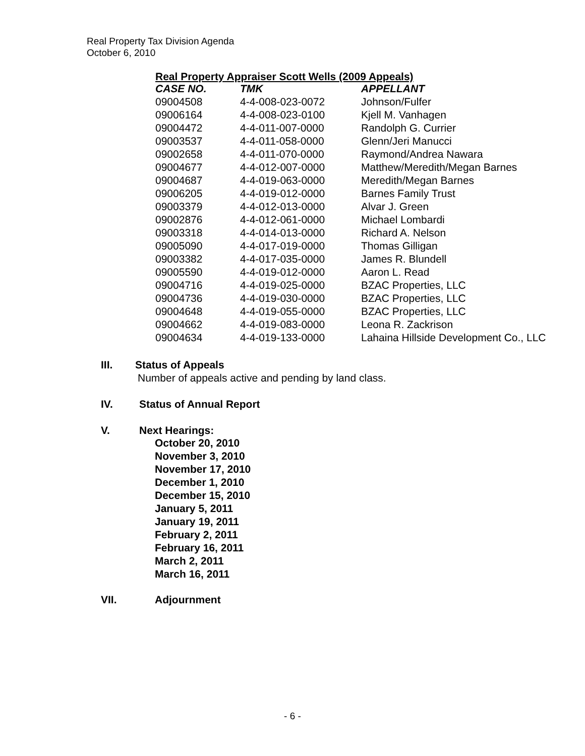Real Property Tax Division Agenda
October 6, 2010
Real Property Appraiser Scott Wells (2009 Appeals)
| CASE NO. | TMK | APPELLANT |
| --- | --- | --- |
| 09004508 | 4-4-008-023-0072 | Johnson/Fulfer |
| 09006164 | 4-4-008-023-0100 | Kjell M. Vanhagen |
| 09004472 | 4-4-011-007-0000 | Randolph G. Currier |
| 09003537 | 4-4-011-058-0000 | Glenn/Jeri Manucci |
| 09002658 | 4-4-011-070-0000 | Raymond/Andrea Nawara |
| 09004677 | 4-4-012-007-0000 | Matthew/Meredith/Megan Barnes |
| 09004687 | 4-4-019-063-0000 | Meredith/Megan Barnes |
| 09006205 | 4-4-019-012-0000 | Barnes Family Trust |
| 09003379 | 4-4-012-013-0000 | Alvar J. Green |
| 09002876 | 4-4-012-061-0000 | Michael Lombardi |
| 09003318 | 4-4-014-013-0000 | Richard A. Nelson |
| 09005090 | 4-4-017-019-0000 | Thomas Gilligan |
| 09003382 | 4-4-017-035-0000 | James R. Blundell |
| 09005590 | 4-4-019-012-0000 | Aaron L. Read |
| 09004716 | 4-4-019-025-0000 | BZAC Properties, LLC |
| 09004736 | 4-4-019-030-0000 | BZAC Properties, LLC |
| 09004648 | 4-4-019-055-0000 | BZAC Properties, LLC |
| 09004662 | 4-4-019-083-0000 | Leona R. Zackrison |
| 09004634 | 4-4-019-133-0000 | Lahaina Hillside Development Co., LLC |
III. Status of Appeals
Number of appeals active and pending by land class.
IV. Status of Annual Report
V. Next Hearings:
October 20, 2010
November 3, 2010
November 17, 2010
December 1, 2010
December 15, 2010
January 5, 2011
January 19, 2011
February 2, 2011
February 16, 2011
March 2, 2011
March 16, 2011
VII. Adjournment
- 6 -